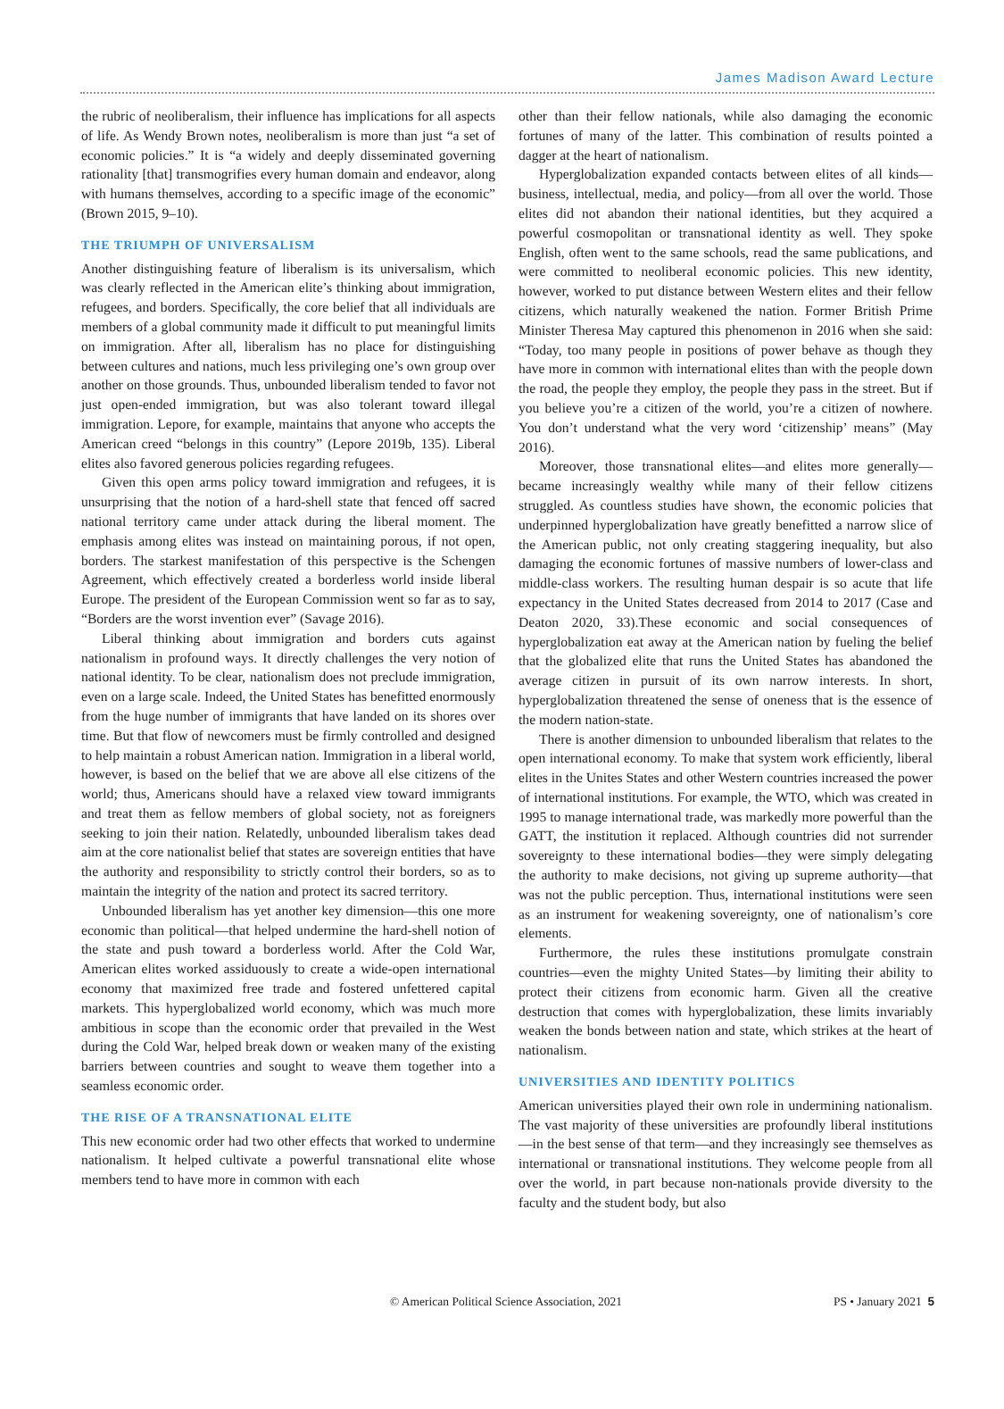James Madison Award Lecture
the rubric of neoliberalism, their influence has implications for all aspects of life. As Wendy Brown notes, neoliberalism is more than just “a set of economic policies.” It is “a widely and deeply disseminated governing rationality [that] transmogrifies every human domain and endeavor, along with humans themselves, according to a specific image of the economic” (Brown 2015, 9–10).
THE TRIUMPH OF UNIVERSALISM
Another distinguishing feature of liberalism is its universalism, which was clearly reflected in the American elite’s thinking about immigration, refugees, and borders. Specifically, the core belief that all individuals are members of a global community made it difficult to put meaningful limits on immigration. After all, liberalism has no place for distinguishing between cultures and nations, much less privileging one’s own group over another on those grounds. Thus, unbounded liberalism tended to favor not just open-ended immigration, but was also tolerant toward illegal immigration. Lepore, for example, maintains that anyone who accepts the American creed “belongs in this country” (Lepore 2019b, 135). Liberal elites also favored generous policies regarding refugees.
Given this open arms policy toward immigration and refugees, it is unsurprising that the notion of a hard-shell state that fenced off sacred national territory came under attack during the liberal moment. The emphasis among elites was instead on maintaining porous, if not open, borders. The starkest manifestation of this perspective is the Schengen Agreement, which effectively created a borderless world inside liberal Europe. The president of the European Commission went so far as to say, “Borders are the worst invention ever” (Savage 2016).
Liberal thinking about immigration and borders cuts against nationalism in profound ways. It directly challenges the very notion of national identity. To be clear, nationalism does not preclude immigration, even on a large scale. Indeed, the United States has benefitted enormously from the huge number of immigrants that have landed on its shores over time. But that flow of newcomers must be firmly controlled and designed to help maintain a robust American nation. Immigration in a liberal world, however, is based on the belief that we are above all else citizens of the world; thus, Americans should have a relaxed view toward immigrants and treat them as fellow members of global society, not as foreigners seeking to join their nation. Relatedly, unbounded liberalism takes dead aim at the core nationalist belief that states are sovereign entities that have the authority and responsibility to strictly control their borders, so as to maintain the integrity of the nation and protect its sacred territory.
Unbounded liberalism has yet another key dimension—this one more economic than political—that helped undermine the hard-shell notion of the state and push toward a borderless world. After the Cold War, American elites worked assiduously to create a wide-open international economy that maximized free trade and fostered unfettered capital markets. This hyperglobalized world economy, which was much more ambitious in scope than the economic order that prevailed in the West during the Cold War, helped break down or weaken many of the existing barriers between countries and sought to weave them together into a seamless economic order.
THE RISE OF A TRANSNATIONAL ELITE
This new economic order had two other effects that worked to undermine nationalism. It helped cultivate a powerful transnational elite whose members tend to have more in common with each
other than their fellow nationals, while also damaging the economic fortunes of many of the latter. This combination of results pointed a dagger at the heart of nationalism.
Hyperglobalization expanded contacts between elites of all kinds—business, intellectual, media, and policy—from all over the world. Those elites did not abandon their national identities, but they acquired a powerful cosmopolitan or transnational identity as well. They spoke English, often went to the same schools, read the same publications, and were committed to neoliberal economic policies. This new identity, however, worked to put distance between Western elites and their fellow citizens, which naturally weakened the nation. Former British Prime Minister Theresa May captured this phenomenon in 2016 when she said: “Today, too many people in positions of power behave as though they have more in common with international elites than with the people down the road, the people they employ, the people they pass in the street. But if you believe you’re a citizen of the world, you’re a citizen of nowhere. You don’t understand what the very word ‘citizenship’ means” (May 2016).
Moreover, those transnational elites—and elites more generally—became increasingly wealthy while many of their fellow citizens struggled. As countless studies have shown, the economic policies that underpinned hyperglobalization have greatly benefitted a narrow slice of the American public, not only creating staggering inequality, but also damaging the economic fortunes of massive numbers of lower-class and middle-class workers. The resulting human despair is so acute that life expectancy in the United States decreased from 2014 to 2017 (Case and Deaton 2020, 33).These economic and social consequences of hyperglobalization eat away at the American nation by fueling the belief that the globalized elite that runs the United States has abandoned the average citizen in pursuit of its own narrow interests. In short, hyperglobalization threatened the sense of oneness that is the essence of the modern nation-state.
There is another dimension to unbounded liberalism that relates to the open international economy. To make that system work efficiently, liberal elites in the Unites States and other Western countries increased the power of international institutions. For example, the WTO, which was created in 1995 to manage international trade, was markedly more powerful than the GATT, the institution it replaced. Although countries did not surrender sovereignty to these international bodies—they were simply delegating the authority to make decisions, not giving up supreme authority—that was not the public perception. Thus, international institutions were seen as an instrument for weakening sovereignty, one of nationalism’s core elements.
Furthermore, the rules these institutions promulgate constrain countries—even the mighty United States—by limiting their ability to protect their citizens from economic harm. Given all the creative destruction that comes with hyperglobalization, these limits invariably weaken the bonds between nation and state, which strikes at the heart of nationalism.
UNIVERSITIES AND IDENTITY POLITICS
American universities played their own role in undermining nationalism. The vast majority of these universities are profoundly liberal institutions—in the best sense of that term—and they increasingly see themselves as international or transnational institutions. They welcome people from all over the world, in part because non-nationals provide diversity to the faculty and the student body, but also
© American Political Science Association, 2021 PS • January 2021 5